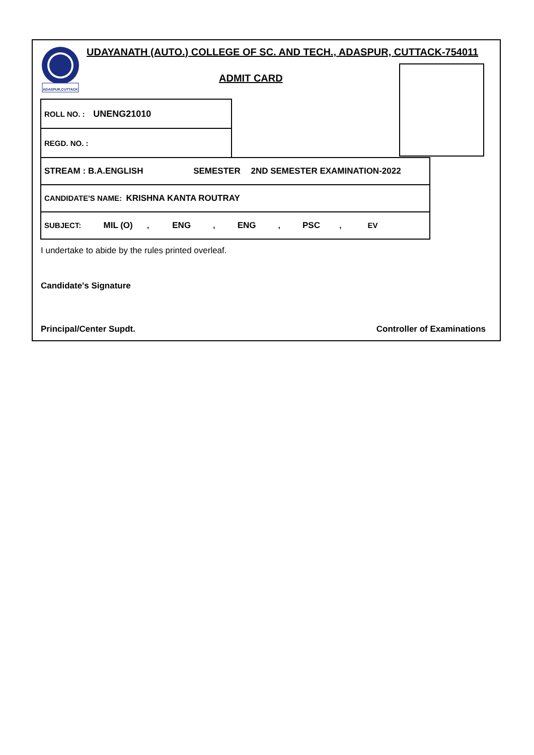ADASPUR,CUTTACK
UDAYANATH (AUTO.) COLLEGE OF SC. AND TECH., ADASPUR, CUTTACK-754011
ADMIT CARD
| ROLL NO. : UNENG21010 |
| REGD. NO. : |
| STREAM : B.A.ENGLISH SEMESTER 2ND SEMESTER EXAMINATION-2022 |
| CANDIDATE'S NAME: KRISHNA KANTA ROUTRAY |
| SUBJECT: MIL (O) , ENG , ENG , PSC , EV |
I undertake to abide by the rules printed overleaf.
Candidate's Signature
Principal/Center Supdt. Controller of Examinations